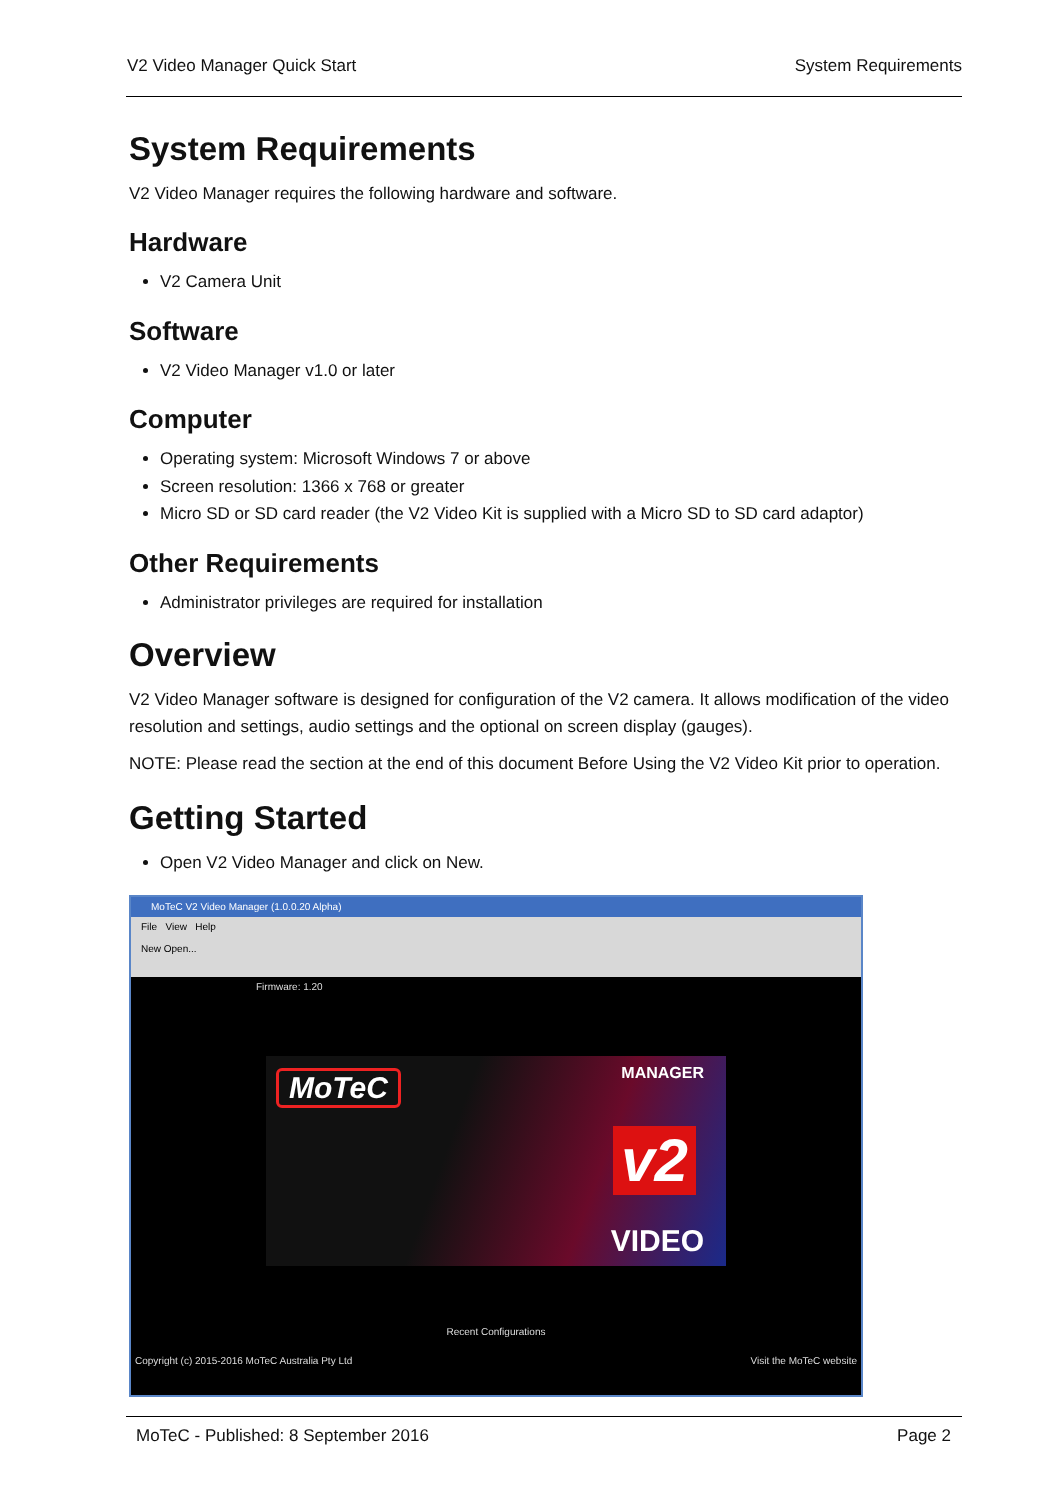V2 Video Manager Quick Start System Requirements
System Requirements
V2 Video Manager requires the following hardware and software.
Hardware
V2 Camera Unit
Software
V2 Video Manager v1.0 or later
Computer
Operating system: Microsoft Windows 7 or above
Screen resolution: 1366 x 768 or greater
Micro SD or SD card reader (the V2 Video Kit is supplied with a Micro SD to SD card adaptor)
Other Requirements
Administrator privileges are required for installation
Overview
V2 Video Manager software is designed for configuration of the V2 camera. It allows modification of the video resolution and settings, audio settings and the optional on screen display (gauges).
NOTE: Please read the section at the end of this document Before Using the V2 Video Kit prior to operation.
Getting Started
Open V2 Video Manager and click on New.
MoTeC V2 Video Manager (1.0.0.20 Alpha)
File View Help
New Open...
Firmware: 1.20
MoTeC MANAGER
v2
VIDEO
Recent Configurations
Copyright (c) 2015-2016 MoTeC Australia Pty Ltd Visit the MoTeC website
MoTeC - Published: 8 September 2016 Page 2